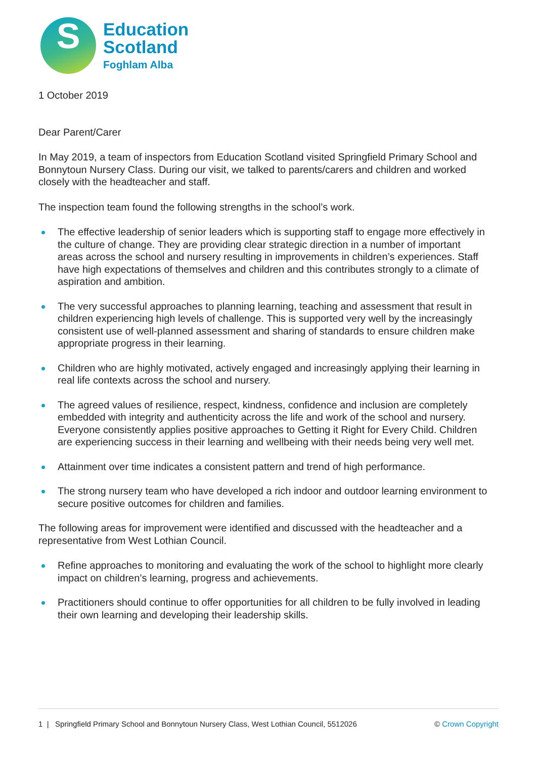S
Education
Scotland
Foghlam Alba
1 October 2019
Dear Parent/Carer
In May 2019, a team of inspectors from Education Scotland visited Springfield Primary School and Bonnytoun Nursery Class. During our visit, we talked to parents/carers and children and worked closely with the headteacher and staff.
The inspection team found the following strengths in the school’s work.
The effective leadership of senior leaders which is supporting staff to engage more effectively in the culture of change. They are providing clear strategic direction in a number of important areas across the school and nursery resulting in improvements in children’s experiences. Staff have high expectations of themselves and children and this contributes strongly to a climate of aspiration and ambition.
The very successful approaches to planning learning, teaching and assessment that result in children experiencing high levels of challenge. This is supported very well by the increasingly consistent use of well-planned assessment and sharing of standards to ensure children make appropriate progress in their learning.
Children who are highly motivated, actively engaged and increasingly applying their learning in real life contexts across the school and nursery.
The agreed values of resilience, respect, kindness, confidence and inclusion are completely embedded with integrity and authenticity across the life and work of the school and nursery. Everyone consistently applies positive approaches to Getting it Right for Every Child. Children are experiencing success in their learning and wellbeing with their needs being very well met.
Attainment over time indicates a consistent pattern and trend of high performance.
The strong nursery team who have developed a rich indoor and outdoor learning environment to secure positive outcomes for children and families.
The following areas for improvement were identified and discussed with the headteacher and a representative from West Lothian Council.
Refine approaches to monitoring and evaluating the work of the school to highlight more clearly impact on children’s learning, progress and achievements.
Practitioners should continue to offer opportunities for all children to be fully involved in leading their own learning and developing their leadership skills.
1 | Springfield Primary School and Bonnytoun Nursery Class, West Lothian Council, 5512026 © Crown Copyright